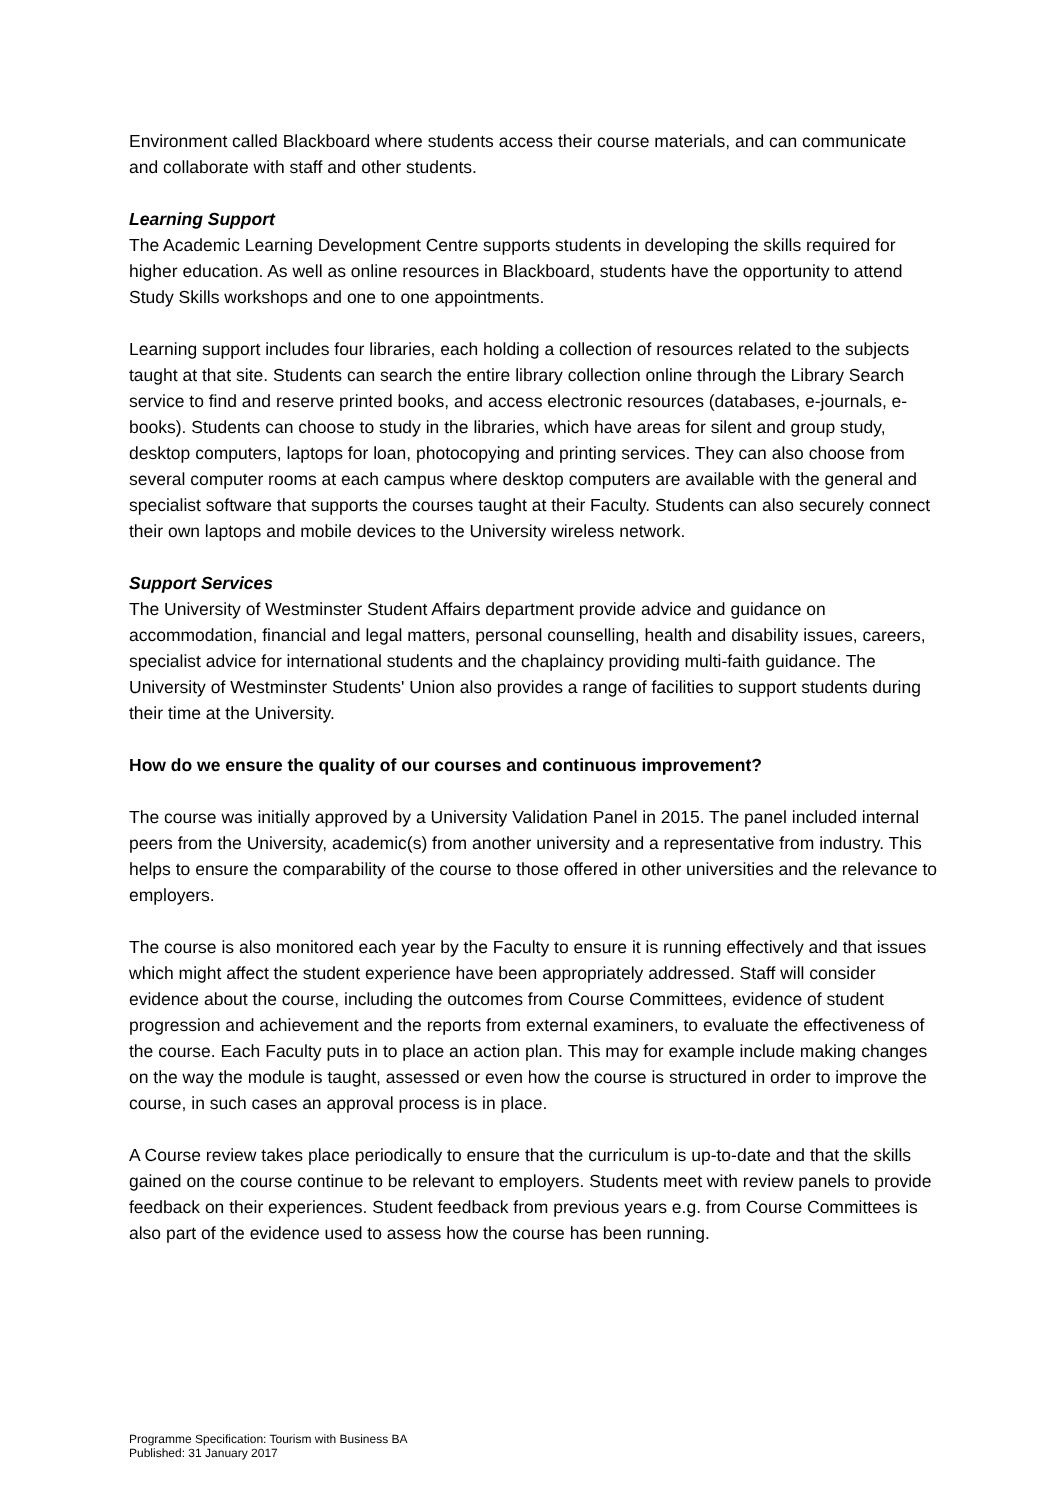Environment called Blackboard where students access their course materials, and can communicate and collaborate with staff and other students.
Learning Support
The Academic Learning Development Centre supports students in developing the skills required for higher education. As well as online resources in Blackboard, students have the opportunity to attend Study Skills workshops and one to one appointments.
Learning support includes four libraries, each holding a collection of resources related to the subjects taught at that site. Students can search the entire library collection online through the Library Search service to find and reserve printed books, and access electronic resources (databases, e-journals, e-books). Students can choose to study in the libraries, which have areas for silent and group study, desktop computers, laptops for loan, photocopying and printing services. They can also choose from several computer rooms at each campus where desktop computers are available with the general and specialist software that supports the courses taught at their Faculty. Students can also securely connect their own laptops and mobile devices to the University wireless network.
Support Services
The University of Westminster Student Affairs department provide advice and guidance on accommodation, financial and legal matters, personal counselling, health and disability issues, careers, specialist advice for international students and the chaplaincy providing multi-faith guidance. The University of Westminster Students' Union also provides a range of facilities to support students during their time at the University.
How do we ensure the quality of our courses and continuous improvement?
The course was initially approved by a University Validation Panel in 2015. The panel included internal peers from the University, academic(s) from another university and a representative from industry. This helps to ensure the comparability of the course to those offered in other universities and the relevance to employers.
The course is also monitored each year by the Faculty to ensure it is running effectively and that issues which might affect the student experience have been appropriately addressed. Staff will consider evidence about the course, including the outcomes from Course Committees, evidence of student progression and achievement and the reports from external examiners, to evaluate the effectiveness of the course. Each Faculty puts in to place an action plan. This may for example include making changes on the way the module is taught, assessed or even how the course is structured in order to improve the course, in such cases an approval process is in place.
A Course review takes place periodically to ensure that the curriculum is up-to-date and that the skills gained on the course continue to be relevant to employers. Students meet with review panels to provide feedback on their experiences. Student feedback from previous years e.g. from Course Committees is also part of the evidence used to assess how the course has been running.
Programme Specification: Tourism with Business BA
Published: 31 January 2017